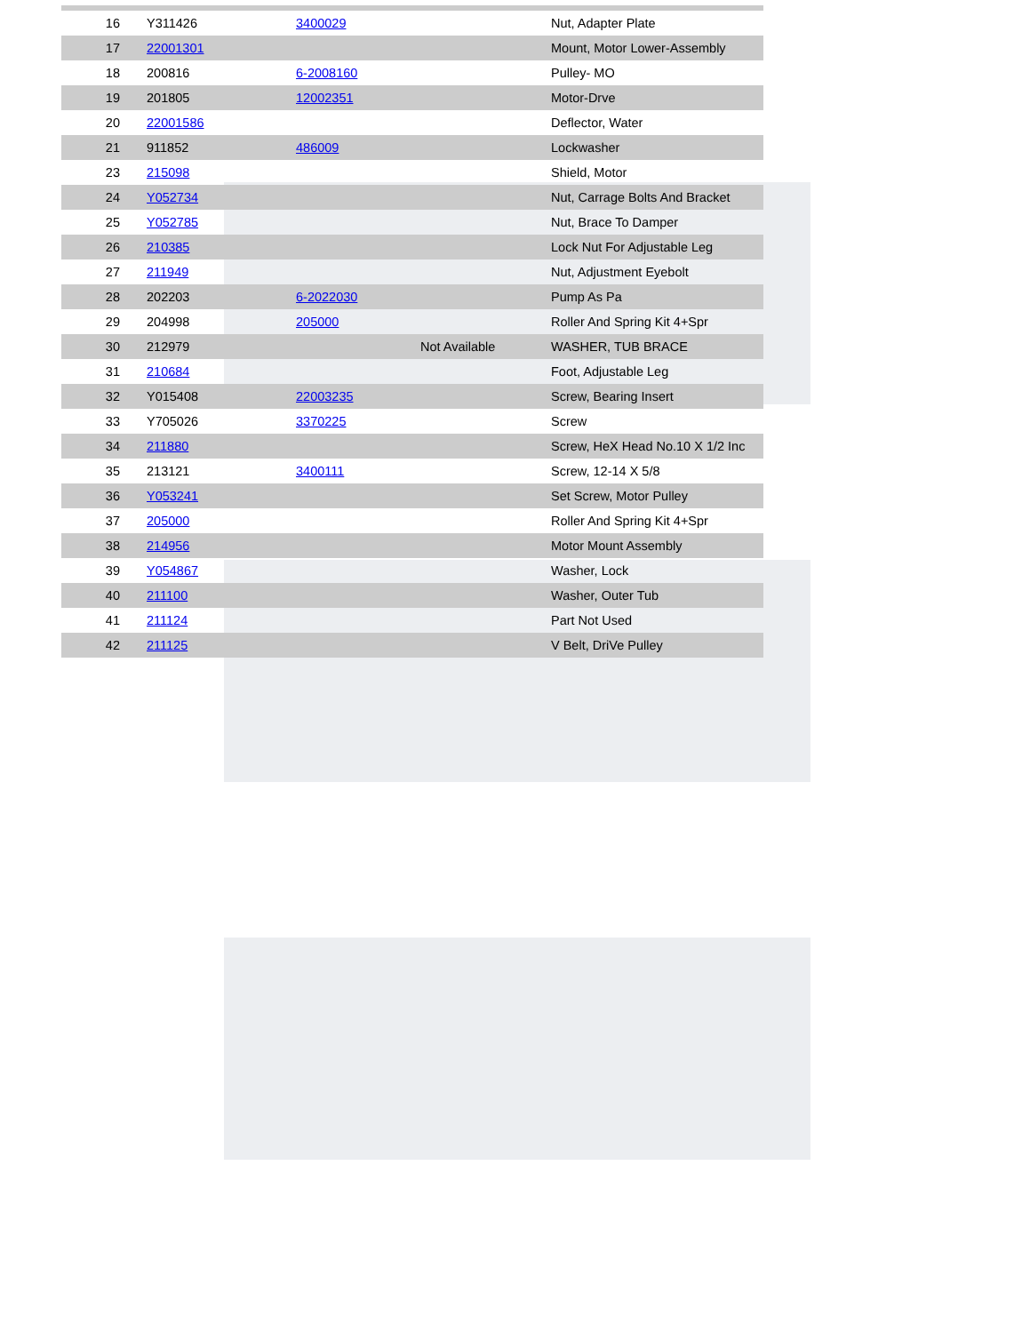| 16 | Y311426 | 3400029 | | Nut, Adapter Plate |
| 17 | 22001301 | | | Mount, Motor Lower-Assembly |
| 18 | 200816 | 6-2008160 | | Pulley- MO |
| 19 | 201805 | 12002351 | | Motor-Drve |
| 20 | 22001586 | | | Deflector, Water |
| 21 | 911852 | 486009 | | Lockwasher |
| 23 | 215098 | | | Shield, Motor |
| 24 | Y052734 | | | Nut, Carrage Bolts And Bracket |
| 25 | Y052785 | | | Nut, Brace To Damper |
| 26 | 210385 | | | Lock Nut For Adjustable Leg |
| 27 | 211949 | | | Nut, Adjustment Eyebolt |
| 28 | 202203 | 6-2022030 | | Pump As Pa |
| 29 | 204998 | 205000 | | Roller And Spring Kit 4+Spr |
| 30 | 212979 | | Not Available | WASHER, TUB BRACE |
| 31 | 210684 | | | Foot, Adjustable Leg |
| 32 | Y015408 | 22003235 | | Screw, Bearing Insert |
| 33 | Y705026 | 3370225 | | Screw |
| 34 | 211880 | | | Screw, HeX Head No.10 X 1/2 Inc |
| 35 | 213121 | 3400111 | | Screw, 12-14 X 5/8 |
| 36 | Y053241 | | | Set Screw, Motor Pulley |
| 37 | 205000 | | | Roller And Spring Kit 4+Spr |
| 38 | 214956 | | | Motor Mount Assembly |
| 39 | Y054867 | | | Washer, Lock |
| 40 | 211100 | | | Washer, Outer Tub |
| 41 | 211124 | | | Part Not Used |
| 42 | 211125 | | | V Belt, DriVe Pulley |